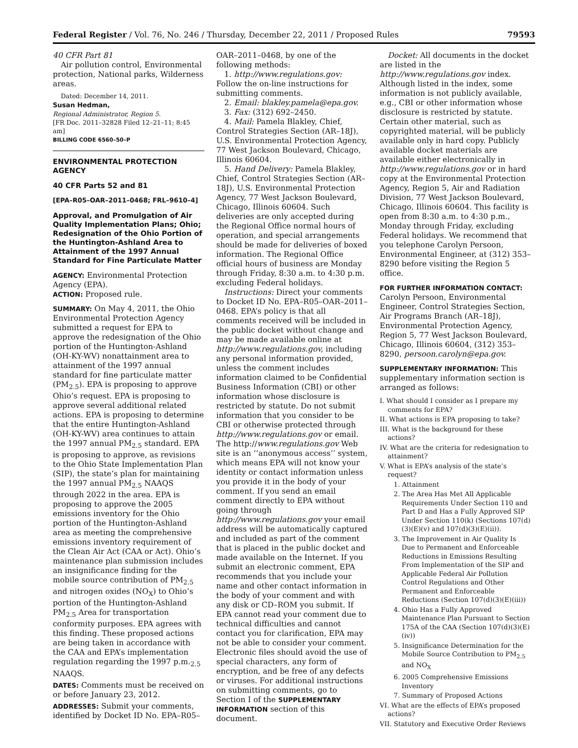Federal Register / Vol. 76, No. 246 / Thursday, December 22, 2011 / Proposed Rules 79593
40 CFR Part 81
Air pollution control, Environmental protection, National parks, Wilderness areas.
Dated: December 14, 2011.
Susan Hedman,
Regional Administrator, Region 5.
[FR Doc. 2011–32828 Filed 12–21–11; 8:45 am]
BILLING CODE 6560–50–P
ENVIRONMENTAL PROTECTION AGENCY
40 CFR Parts 52 and 81
[EPA–R05–OAR–2011–0468; FRL–9610–4]
Approval, and Promulgation of Air Quality Implementation Plans; Ohio; Redesignation of the Ohio Portion of the Huntington-Ashland Area to Attainment of the 1997 Annual Standard for Fine Particulate Matter
AGENCY: Environmental Protection Agency (EPA).
ACTION: Proposed rule.
SUMMARY: On May 4, 2011, the Ohio Environmental Protection Agency submitted a request for EPA to approve the redesignation of the Ohio portion of the Huntington-Ashland (OH-KY-WV) nonattainment area to attainment of the 1997 annual standard for fine particulate matter (PM<sub>2.5</sub>). EPA is proposing to approve Ohio’s request. EPA is proposing to approve several additional related actions. EPA is proposing to determine that the entire Huntington-Ashland (OH-KY-WV) area continues to attain the 1997 annual PM<sub>2.5</sub> standard. EPA is proposing to approve, as revisions to the Ohio State Implementation Plan (SIP), the state’s plan for maintaining the 1997 annual PM<sub>2.5</sub> NAAQS through 2022 in the area. EPA is proposing to approve the 2005 emissions inventory for the Ohio portion of the Huntington-Ashland area as meeting the comprehensive emissions inventory requirement of the Clean Air Act (CAA or Act). Ohio’s maintenance plan submission includes an insignificance finding for the mobile source contribution of PM<sub>2.5</sub> and nitrogen oxides (NO<sub>X</sub>) to Ohio’s portion of the Huntington-Ashland PM<sub>2.5</sub> Area for transportation conformity purposes. EPA agrees with this finding. These proposed actions are being taken in accordance with the CAA and EPA’s implementation regulation regarding the 1997 p.m.<sub>2.5</sub> NAAQS.
DATES: Comments must be received on or before January 23, 2012.
ADDRESSES: Submit your comments, identified by Docket ID No. EPA–R05–
OAR–2011–0468, by one of the following methods:
1. http://www.regulations.gov: Follow the on-line instructions for submitting comments.
2. Email: blakley.pamela@epa.gov.
3. Fax: (312) 692–2450.
4. Mail: Pamela Blakley, Chief, Control Strategies Section (AR–18J), U.S. Environmental Protection Agency, 77 West Jackson Boulevard, Chicago, Illinois 60604.
5. Hand Delivery: Pamela Blakley, Chief, Control Strategies Section (AR–18J), U.S. Environmental Protection Agency, 77 West Jackson Boulevard, Chicago, Illinois 60604. Such deliveries are only accepted during the Regional Office normal hours of operation, and special arrangements should be made for deliveries of boxed information. The Regional Office official hours of business are Monday through Friday, 8:30 a.m. to 4:30 p.m. excluding Federal holidays.
Instructions: Direct your comments to Docket ID No. EPA–R05–OAR–2011–0468. EPA’s policy is that all comments received will be included in the public docket without change and may be made available online at http://www.regulations.gov, including any personal information provided, unless the comment includes information claimed to be Confidential Business Information (CBI) or other information whose disclosure is restricted by statute. Do not submit information that you consider to be CBI or otherwise protected through http://www.regulations.gov or email. The http://www.regulations.gov Web site is an ‘‘anonymous access’’ system, which means EPA will not know your identity or contact information unless you provide it in the body of your comment. If you send an email comment directly to EPA without going through http://www.regulations.gov your email address will be automatically captured and included as part of the comment that is placed in the public docket and made available on the Internet. If you submit an electronic comment, EPA recommends that you include your name and other contact information in the body of your comment and with any disk or CD–ROM you submit. If EPA cannot read your comment due to technical difficulties and cannot contact you for clarification, EPA may not be able to consider your comment. Electronic files should avoid the use of special characters, any form of encryption, and be free of any defects or viruses. For additional instructions on submitting comments, go to Section I of the SUPPLEMENTARY INFORMATION section of this document.
Docket: All documents in the docket are listed in the http://www.regulations.gov index. Although listed in the index, some information is not publicly available, e.g., CBI or other information whose disclosure is restricted by statute. Certain other material, such as copyrighted material, will be publicly available only in hard copy. Publicly available docket materials are available either electronically in http://www.regulations.gov or in hard copy at the Environmental Protection Agency, Region 5, Air and Radiation Division, 77 West Jackson Boulevard, Chicago, Illinois 60604. This facility is open from 8:30 a.m. to 4:30 p.m., Monday through Friday, excluding Federal holidays. We recommend that you telephone Carolyn Persoon, Environmental Engineer, at (312) 353–8290 before visiting the Region 5 office.
FOR FURTHER INFORMATION CONTACT:
Carolyn Persoon, Environmental Engineer, Control Strategies Section, Air Programs Branch (AR–18J), Environmental Protection Agency, Region 5, 77 West Jackson Boulevard, Chicago, Illinois 60604, (312) 353–8290, persoon.carolyn@epa.gov.
SUPPLEMENTARY INFORMATION: This supplementary information section is arranged as follows:
I. What should I consider as I prepare my comments for EPA?
II. What actions is EPA proposing to take?
III. What is the background for these actions?
IV. What are the criteria for redesignation to attainment?
V. What is EPA’s analysis of the state’s request?
1. Attainment
2. The Area Has Met All Applicable Requirements Under Section 110 and Part D and Has a Fully Approved SIP Under Section 110(k) (Sections 107(d)(3)(E)(v) and 107(d)(3)(E)(ii)).
3. The Improvement in Air Quality Is Due to Permanent and Enforceable Reductions in Emissions Resulting From Implementation of the SIP and Applicable Federal Air Pollution Control Regulations and Other Permanent and Enforceable Reductions (Section 107(d)(3)(E)(iii))
4. Ohio Has a Fully Approved Maintenance Plan Pursuant to Section 175A of the CAA (Section 107(d)(3)(E)(iv))
5. Insignificance Determination for the Mobile Source Contribution to PM<sub>2.5</sub> and NO<sub>X</sub>
6. 2005 Comprehensive Emissions Inventory
7. Summary of Proposed Actions
VI. What are the effects of EPA’s proposed actions?
VII. Statutory and Executive Order Reviews